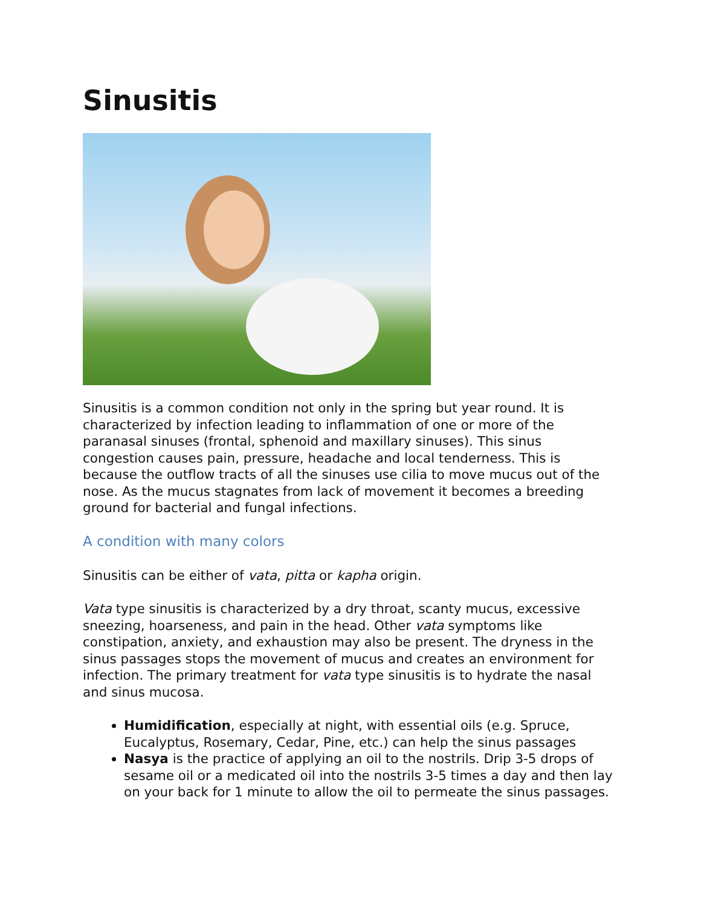Sinusitis
Sinusitis is a common condition not only in the spring but year round. It is characterized by infection leading to inflammation of one or more of the paranasal sinuses (frontal, sphenoid and maxillary sinuses). This sinus congestion causes pain, pressure, headache and local tenderness. This is because the outflow tracts of all the sinuses use cilia to move mucus out of the nose. As the mucus stagnates from lack of movement it becomes a breeding ground for bacterial and fungal infections.
A condition with many colors
Sinusitis can be either of vata, pitta or kapha origin.
Vata type sinusitis is characterized by a dry throat, scanty mucus, excessive sneezing, hoarseness, and pain in the head. Other vata symptoms like constipation, anxiety, and exhaustion may also be present. The dryness in the sinus passages stops the movement of mucus and creates an environment for infection. The primary treatment for vata type sinusitis is to hydrate the nasal and sinus mucosa.
Humidification, especially at night, with essential oils (e.g. Spruce, Eucalyptus, Rosemary, Cedar, Pine, etc.) can help the sinus passages
Nasya is the practice of applying an oil to the nostrils. Drip 3-5 drops of sesame oil or a medicated oil into the nostrils 3-5 times a day and then lay on your back for 1 minute to allow the oil to permeate the sinus passages.